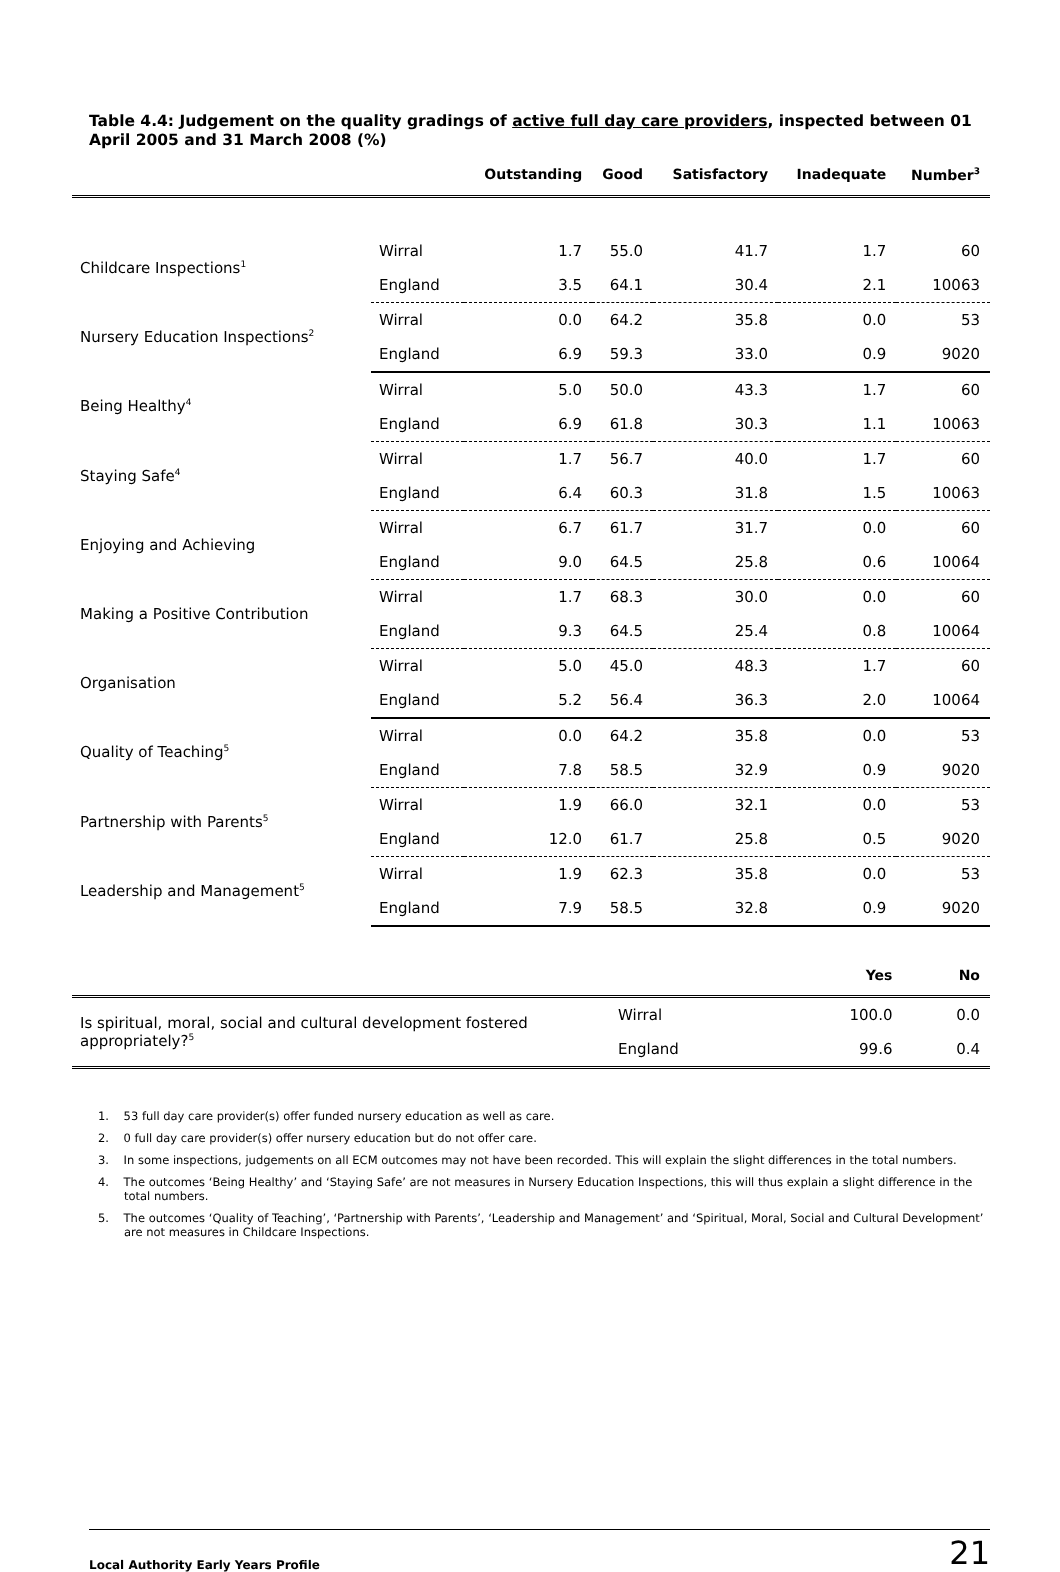Table 4.4: Judgement on the quality gradings of active full day care providers, inspected between 01 April 2005 and 31 March 2008 (%)
| | | Outstanding | Good | Satisfactory | Inadequate | Number<sup>3</sup> |
| --- | --- | --- | --- | --- | --- | --- |
| Childcare Inspections<sup>1</sup> | Wirral | 1.7 | 55.0 | 41.7 | 1.7 | 60 |
| | England | 3.5 | 64.1 | 30.4 | 2.1 | 10063 |
| Nursery Education Inspections<sup>2</sup> | Wirral | 0.0 | 64.2 | 35.8 | 0.0 | 53 |
| | England | 6.9 | 59.3 | 33.0 | 0.9 | 9020 |
| Being Healthy<sup>4</sup> | Wirral | 5.0 | 50.0 | 43.3 | 1.7 | 60 |
| | England | 6.9 | 61.8 | 30.3 | 1.1 | 10063 |
| Staying Safe<sup>4</sup> | Wirral | 1.7 | 56.7 | 40.0 | 1.7 | 60 |
| | England | 6.4 | 60.3 | 31.8 | 1.5 | 10063 |
| Enjoying and Achieving | Wirral | 6.7 | 61.7 | 31.7 | 0.0 | 60 |
| | England | 9.0 | 64.5 | 25.8 | 0.6 | 10064 |
| Making a Positive Contribution | Wirral | 1.7 | 68.3 | 30.0 | 0.0 | 60 |
| | England | 9.3 | 64.5 | 25.4 | 0.8 | 10064 |
| Organisation | Wirral | 5.0 | 45.0 | 48.3 | 1.7 | 60 |
| | England | 5.2 | 56.4 | 36.3 | 2.0 | 10064 |
| Quality of Teaching<sup>5</sup> | Wirral | 0.0 | 64.2 | 35.8 | 0.0 | 53 |
| | England | 7.8 | 58.5 | 32.9 | 0.9 | 9020 |
| Partnership with Parents<sup>5</sup> | Wirral | 1.9 | 66.0 | 32.1 | 0.0 | 53 |
| | England | 12.0 | 61.7 | 25.8 | 0.5 | 9020 |
| Leadership and Management<sup>5</sup> | Wirral | 1.9 | 62.3 | 35.8 | 0.0 | 53 |
| | England | 7.9 | 58.5 | 32.8 | 0.9 | 9020 |
| | | Yes | No |
| --- | --- | --- | --- |
| Is spiritual, moral, social and cultural development fostered appropriately?<sup>5</sup> | Wirral | 100.0 | 0.0 |
| | England | 99.6 | 0.4 |
1. 53 full day care provider(s) offer funded nursery education as well as care.
2. 0 full day care provider(s) offer nursery education but do not offer care.
3. In some inspections, judgements on all ECM outcomes may not have been recorded. This will explain the slight differences in the total numbers.
4. The outcomes ‘Being Healthy’ and ‘Staying Safe’ are not measures in Nursery Education Inspections, this will thus explain a slight difference in the total numbers.
5. The outcomes ‘Quality of Teaching’, ‘Partnership with Parents’, ‘Leadership and Management’ and ‘Spiritual, Moral, Social and Cultural Development’ are not measures in Childcare Inspections.
Local Authority Early Years Profile 21